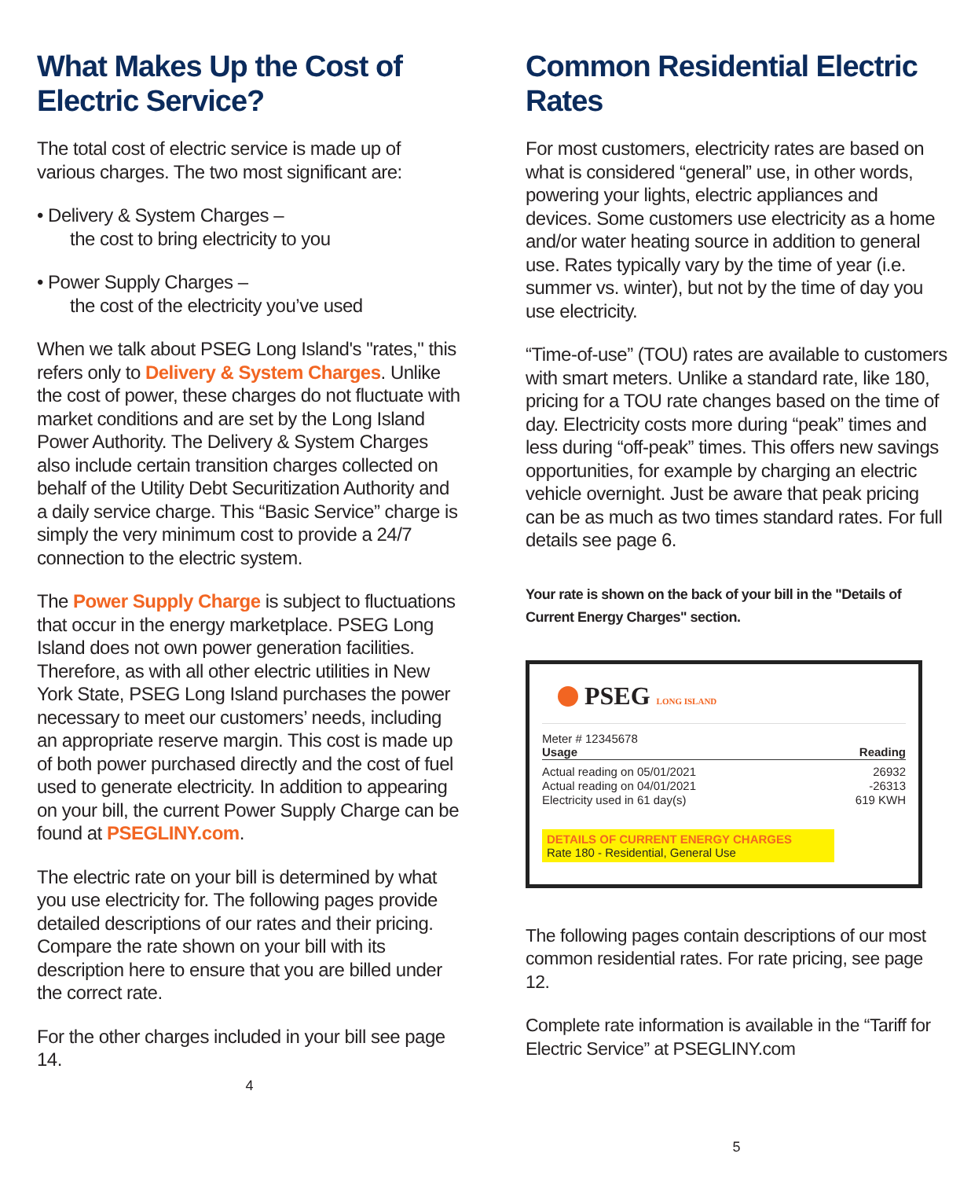What Makes Up the Cost of Electric Service?
The total cost of electric service is made up of various charges. The two most significant are:
• Delivery & System Charges –
the cost to bring electricity to you
• Power Supply Charges –
the cost of the electricity you’ve used
When we talk about PSEG Long Island's "rates," this refers only to Delivery & System Charges. Unlike the cost of power, these charges do not fluctuate with market conditions and are set by the Long Island Power Authority. The Delivery & System Charges also include certain transition charges collected on behalf of the Utility Debt Securitization Authority and a daily service charge. This “Basic Service” charge is simply the very minimum cost to provide a 24/7 connection to the electric system.
The Power Supply Charge is subject to fluctuations that occur in the energy marketplace. PSEG Long Island does not own power generation facilities. Therefore, as with all other electric utilities in New York State, PSEG Long Island purchases the power necessary to meet our customers’ needs, including an appropriate reserve margin. This cost is made up of both power purchased directly and the cost of fuel used to generate electricity. In addition to appearing on your bill, the current Power Supply Charge can be found at PSEGLINY.com.
The electric rate on your bill is determined by what you use electricity for. The following pages provide detailed descriptions of our rates and their pricing. Compare the rate shown on your bill with its description here to ensure that you are billed under the correct rate.
For the other charges included in your bill see page 14.
4
Common Residential Electric Rates
For most customers, electricity rates are based on what is considered “general” use, in other words, powering your lights, electric appliances and devices. Some customers use electricity as a home and/or water heating source in addition to general use. Rates typically vary by the time of year (i.e. summer vs. winter), but not by the time of day you use electricity.
“Time-of-use” (TOU) rates are available to customers with smart meters. Unlike a standard rate, like 180, pricing for a TOU rate changes based on the time of day. Electricity costs more during “peak” times and less during “off-peak” times. This offers new savings opportunities, for example by charging an electric vehicle overnight. Just be aware that peak pricing can be as much as two times standard rates. For full details see page 6.
Your rate is shown on the back of your bill in the "Details of Current Energy Charges" section.
PSEG LONG ISLAND
Meter # 12345678
Usage Reading
Actual reading on 05/01/2021 26932
Actual reading on 04/01/2021 -26313
Electricity used in 61 day(s) 619 KWH
DETAILS OF CURRENT ENERGY CHARGES
Rate 180 - Residential, General Use
The following pages contain descriptions of our most common residential rates. For rate pricing, see page 12.
Complete rate information is available in the “Tariff for Electric Service” at PSEGLINY.com
5